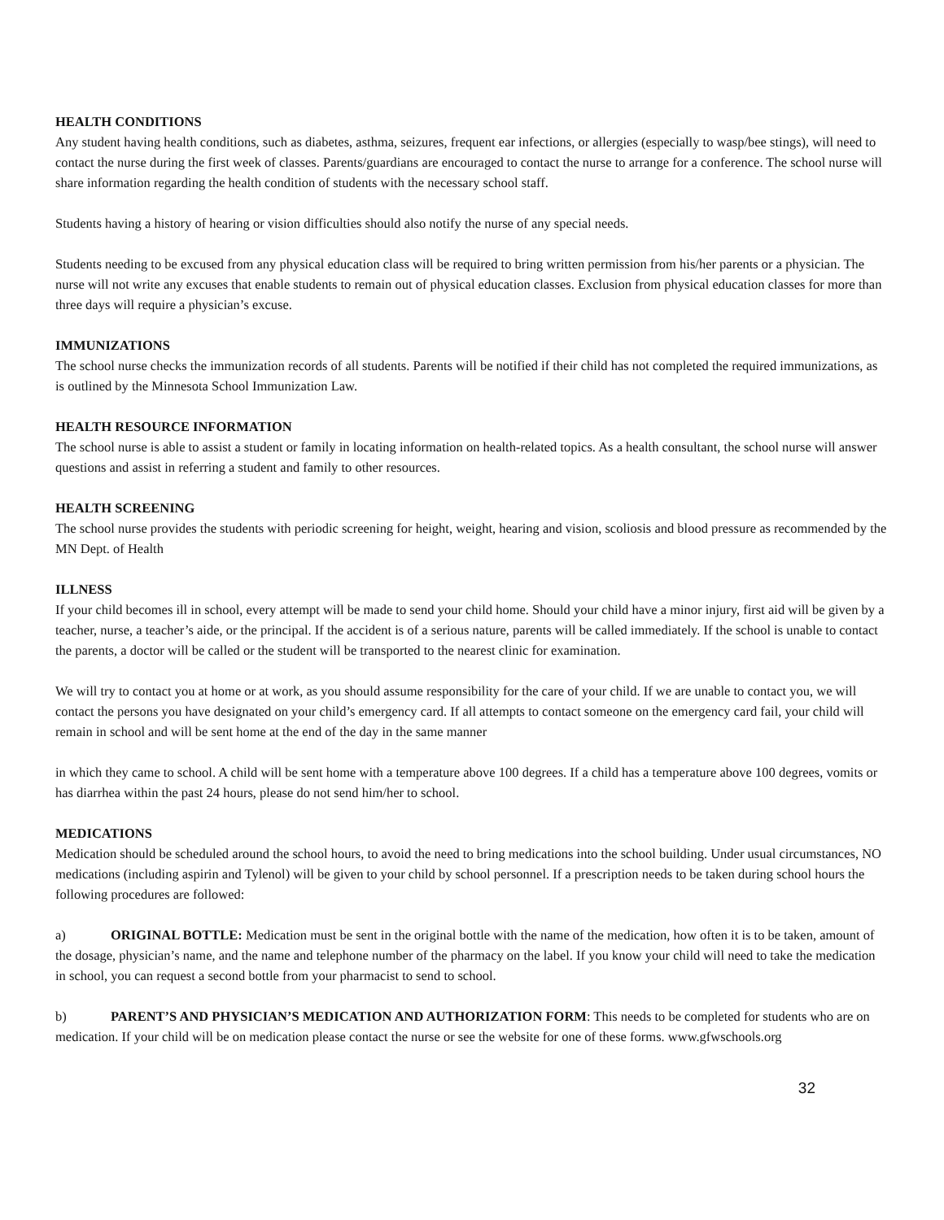HEALTH CONDITIONS
Any student having health conditions, such as diabetes, asthma, seizures, frequent ear infections, or allergies (especially to wasp/bee stings), will need to contact the nurse during the first week of classes. Parents/guardians are encouraged to contact the nurse to arrange for a conference. The school nurse will share information regarding the health condition of students with the necessary school staff.
Students having a history of hearing or vision difficulties should also notify the nurse of any special needs.
Students needing to be excused from any physical education class will be required to bring written permission from his/her parents or a physician. The nurse will not write any excuses that enable students to remain out of physical education classes. Exclusion from physical education classes for more than three days will require a physician’s excuse.
IMMUNIZATIONS
The school nurse checks the immunization records of all students. Parents will be notified if their child has not completed the required immunizations, as is outlined by the Minnesota School Immunization Law.
HEALTH RESOURCE INFORMATION
The school nurse is able to assist a student or family in locating information on health-related topics. As a health consultant, the school nurse will answer questions and assist in referring a student and family to other resources.
HEALTH SCREENING
The school nurse provides the students with periodic screening for height, weight, hearing and vision, scoliosis and blood pressure as recommended by the MN Dept. of Health
ILLNESS
If your child becomes ill in school, every attempt will be made to send your child home. Should your child have a minor injury, first aid will be given by a teacher, nurse, a teacher’s aide, or the principal. If the accident is of a serious nature, parents will be called immediately. If the school is unable to contact the parents, a doctor will be called or the student will be transported to the nearest clinic for examination.
We will try to contact you at home or at work, as you should assume responsibility for the care of your child. If we are unable to contact you, we will contact the persons you have designated on your child’s emergency card. If all attempts to contact someone on the emergency card fail, your child will remain in school and will be sent home at the end of the day in the same manner
in which they came to school. A child will be sent home with a temperature above 100 degrees. If a child has a temperature above 100 degrees, vomits or has diarrhea within the past 24 hours, please do not send him/her to school.
MEDICATIONS
Medication should be scheduled around the school hours, to avoid the need to bring medications into the school building. Under usual circumstances, NO medications (including aspirin and Tylenol) will be given to your child by school personnel. If a prescription needs to be taken during school hours the following procedures are followed:
a) ORIGINAL BOTTLE: Medication must be sent in the original bottle with the name of the medication, how often it is to be taken, amount of the dosage, physician’s name, and the name and telephone number of the pharmacy on the label. If you know your child will need to take the medication in school, you can request a second bottle from your pharmacist to send to school.
b) PARENT’S AND PHYSICIAN’S MEDICATION AND AUTHORIZATION FORM: This needs to be completed for students who are on medication. If your child will be on medication please contact the nurse or see the website for one of these forms. www.gfwschools.org
32